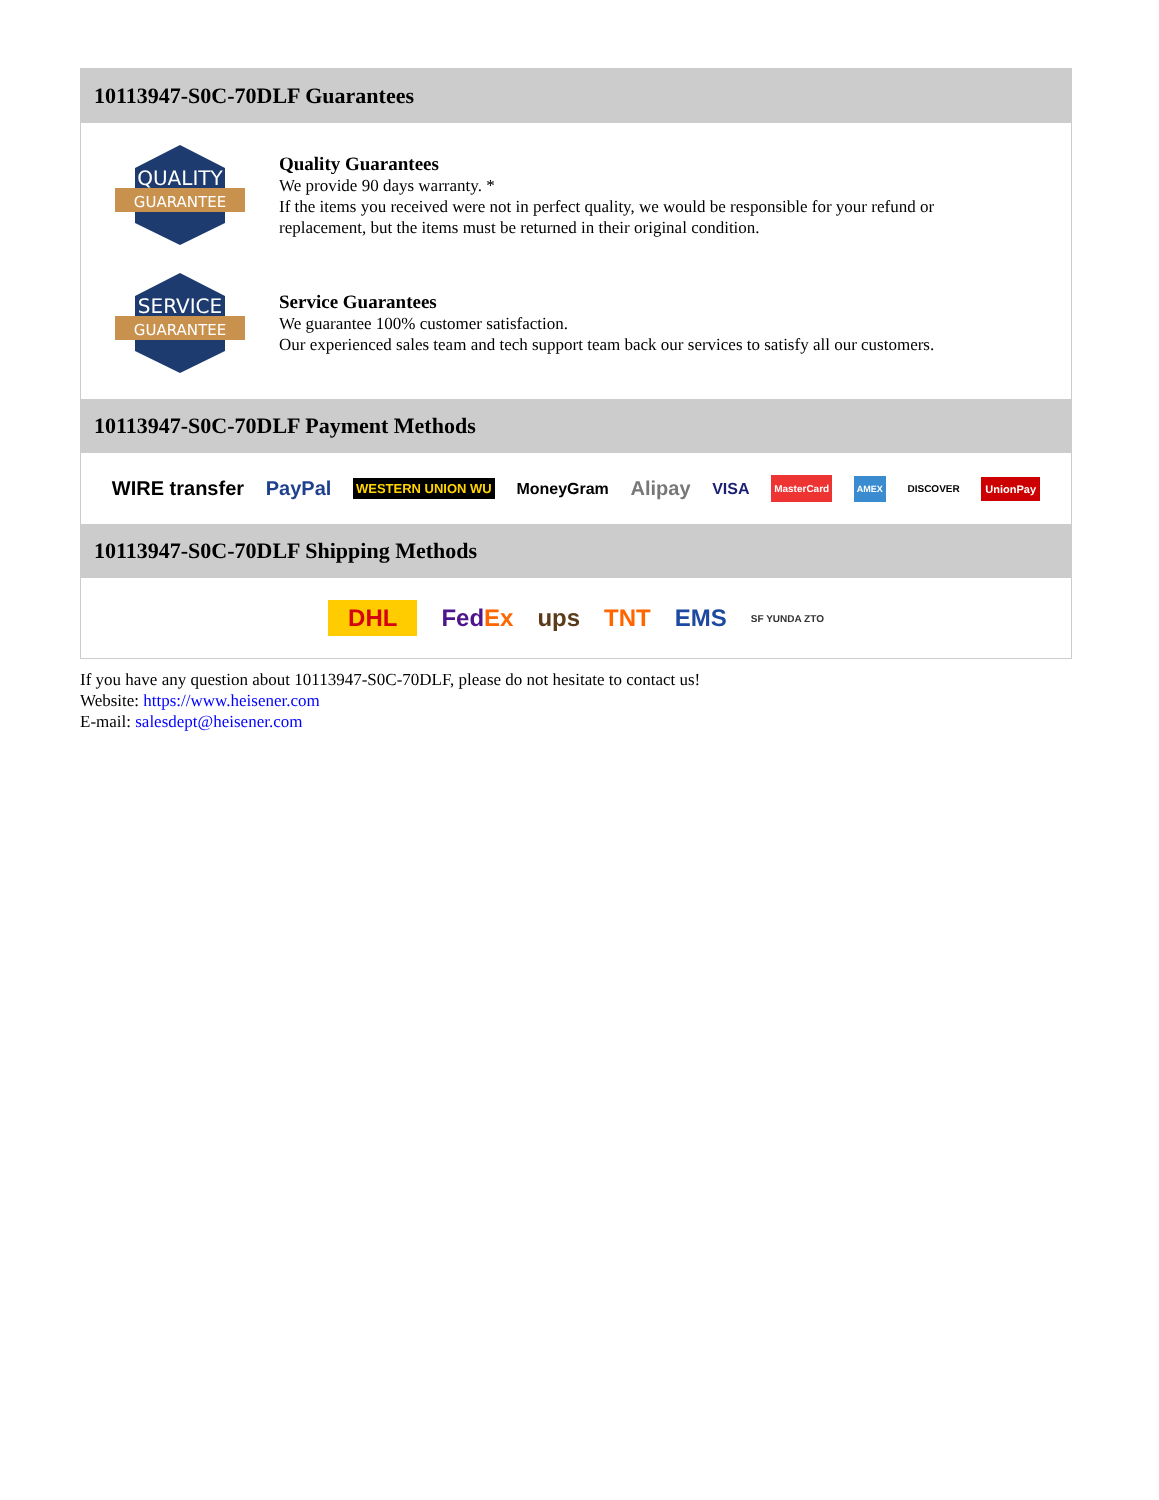10113947-S0C-70DLF Guarantees
QUALITY
GUARANTEE
Quality Guarantees
We provide 90 days warranty. *
If the items you received were not in perfect quality, we would be responsible for your refund or replacement, but the items must be returned in their original condition.
SERVICE
GUARANTEE
Service Guarantees
We guarantee 100% customer satisfaction.
Our experienced sales team and tech support team back our services to satisfy all our customers.
10113947-S0C-70DLF Payment Methods
WIRE transfer PayPal WESTERN UNION WU MoneyGram Alipay VISA MasterCard AMEX DISCOVER UnionPay
10113947-S0C-70DLF Shipping Methods
DHL FedEx ups TNT EMS SF YUNDA ZTO
If you have any question about 10113947-S0C-70DLF, please do not hesitate to contact us!
Website: https://www.heisener.com
E-mail: salesdept@heisener.com